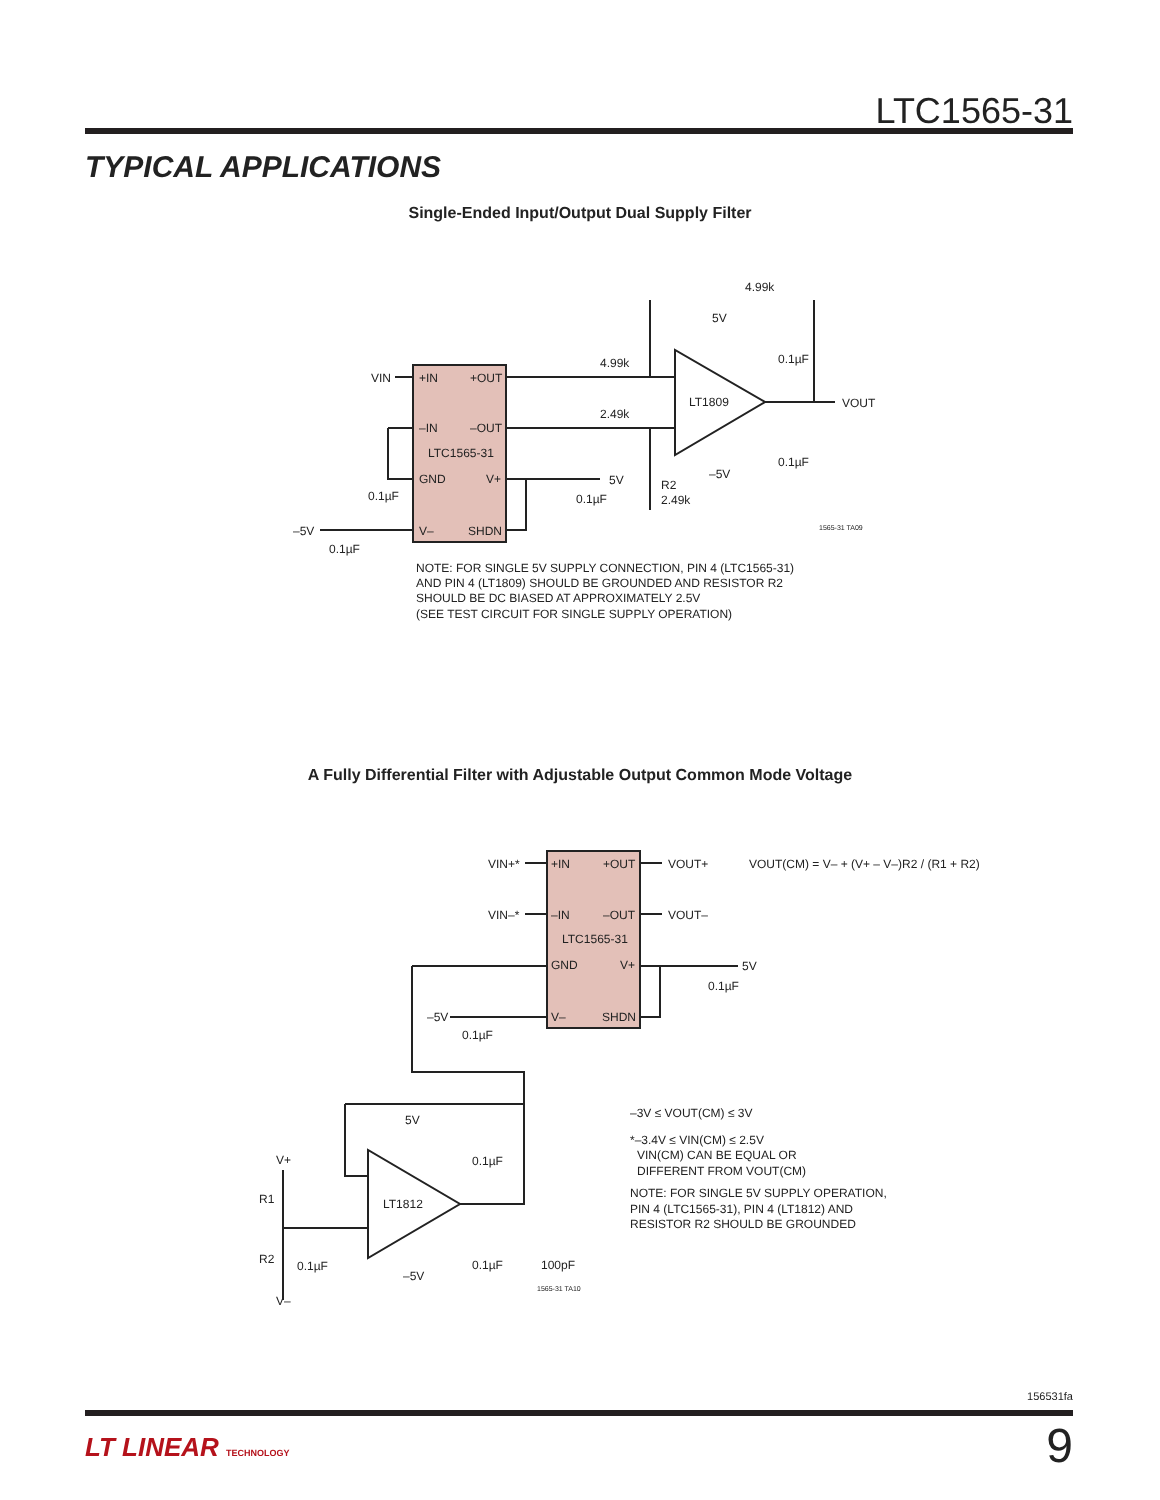LTC1565-31
TYPICAL APPLICATIONS
Single-Ended Input/Output Dual Supply Filter
VIN
+IN
+OUT
–IN
–OUT
LTC1565-31
GND
V+
V–
SHDN
4.99k
2.49k
4.99k
5V
0.1µF
LT1809
VOUT
0.1µF
–5V
5V
0.1µF
R2
2.49k
0.1µF
–5V
0.1µF
1565-31 TA09
NOTE: FOR SINGLE 5V SUPPLY CONNECTION, PIN 4 (LTC1565-31)
AND PIN 4 (LT1809) SHOULD BE GROUNDED AND RESISTOR R2
SHOULD BE DC BIASED AT APPROXIMATELY 2.5V
(SEE TEST CIRCUIT FOR SINGLE SUPPLY OPERATION)
A Fully Differential Filter with Adjustable Output Common Mode Voltage
VIN+*
+IN
+OUT
VOUT+
VIN–*
–IN
–OUT
VOUT–
LTC1565-31
GND
V+
V–
SHDN
5V
0.1µF
–5V
0.1µF
VOUT(CM) = V– + (V+ – V–)R2 / (R1 + R2)
5V
0.1µF
LT1812
V+
R1
R2
0.1µF
–5V
0.1µF
100pF
V–
1565-31 TA10
–3V ≤ VOUT(CM) ≤ 3V
*–3.4V ≤ VIN(CM) ≤ 2.5V
VIN(CM) CAN BE EQUAL OR
DIFFERENT FROM VOUT(CM)
NOTE: FOR SINGLE 5V SUPPLY OPERATION,
PIN 4 (LTC1565-31), PIN 4 (LT1812) AND
RESISTOR R2 SHOULD BE GROUNDED
156531fa
LT LINEAR TECHNOLOGY 9